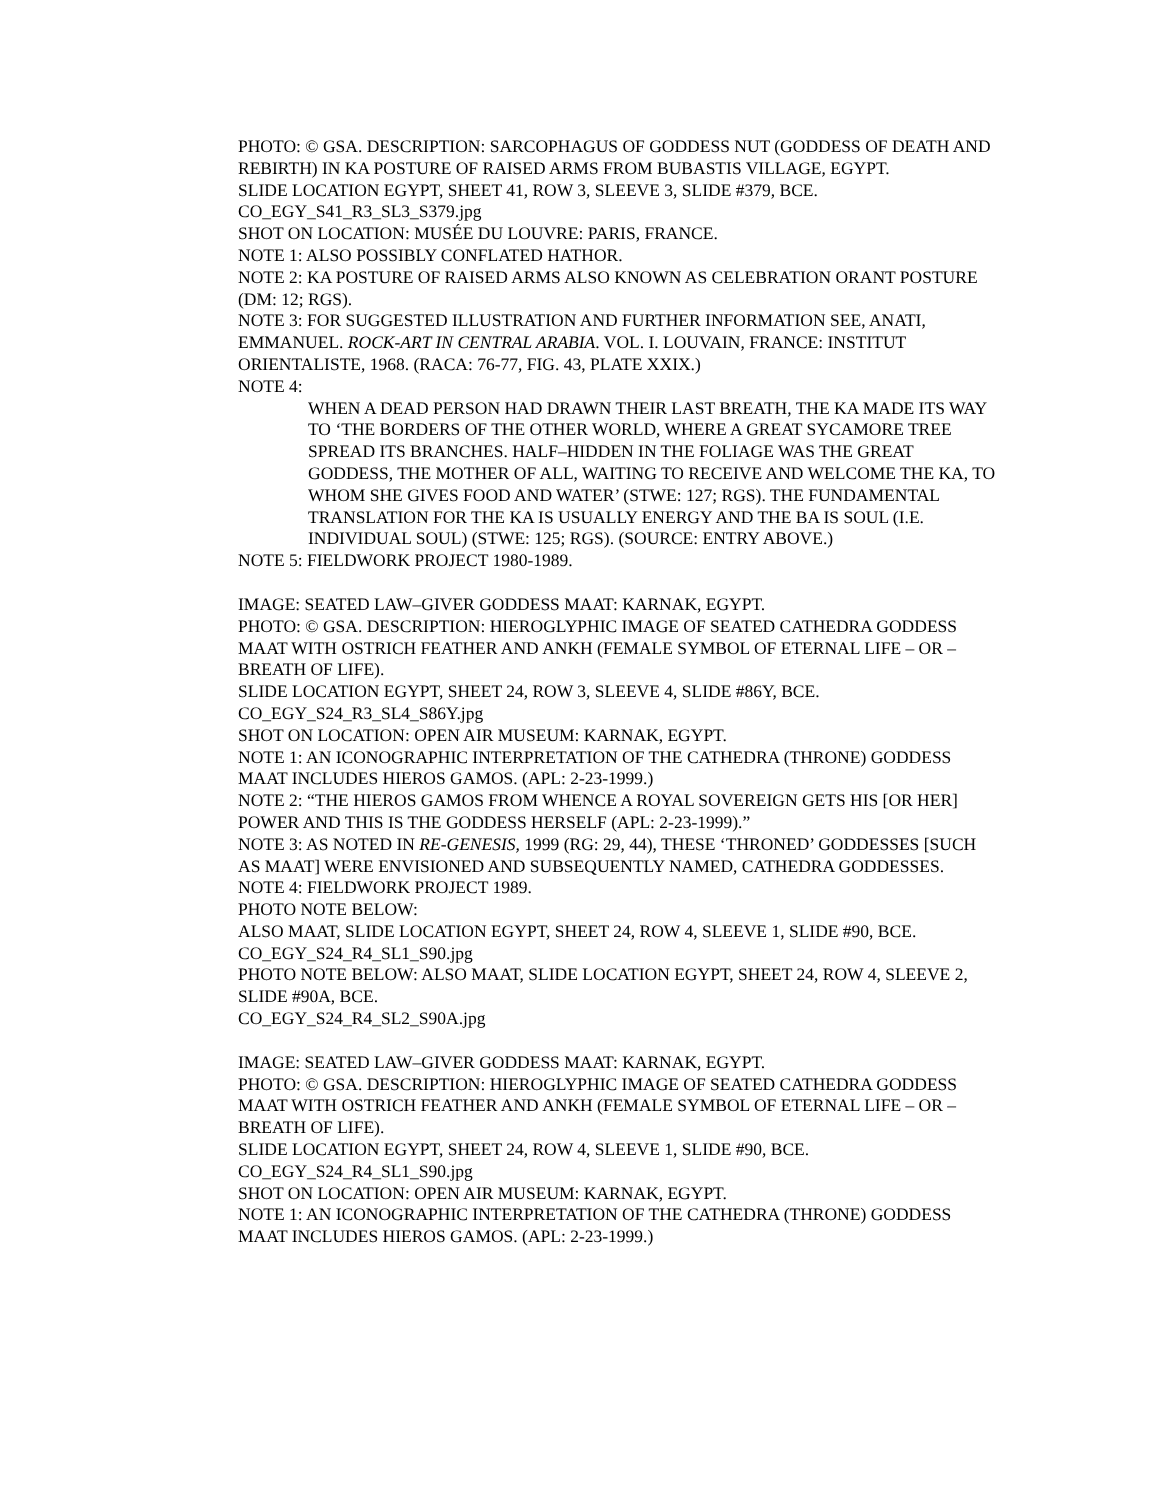PHOTO: © GSA. DESCRIPTION: SARCOPHAGUS OF GODDESS NUT (GODDESS OF DEATH AND REBIRTH) IN KA POSTURE OF RAISED ARMS FROM BUBASTIS VILLAGE, EGYPT.
SLIDE LOCATION EGYPT, SHEET 41, ROW 3, SLEEVE 3, SLIDE #379, BCE.
CO_EGY_S41_R3_SL3_S379.jpg
SHOT ON LOCATION: MUSÉE DU LOUVRE: PARIS, FRANCE.
NOTE 1: ALSO POSSIBLY CONFLATED HATHOR.
NOTE 2: KA POSTURE OF RAISED ARMS ALSO KNOWN AS CELEBRATION ORANT POSTURE (DM: 12; RGS).
NOTE 3: FOR SUGGESTED ILLUSTRATION AND FURTHER INFORMATION SEE, ANATI, EMMANUEL. ROCK-ART IN CENTRAL ARABIA. VOL. I. LOUVAIN, FRANCE: INSTITUT ORIENTALISTE, 1968. (RACA: 76-77, FIG. 43, PLATE XXIX.)
NOTE 4:
WHEN A DEAD PERSON HAD DRAWN THEIR LAST BREATH, THE KA MADE ITS WAY TO ‘THE BORDERS OF THE OTHER WORLD, WHERE A GREAT SYCAMORE TREE SPREAD ITS BRANCHES. HALF–HIDDEN IN THE FOLIAGE WAS THE GREAT GODDESS, THE MOTHER OF ALL, WAITING TO RECEIVE AND WELCOME THE KA, TO WHOM SHE GIVES FOOD AND WATER’ (STWE: 127; RGS). THE FUNDAMENTAL TRANSLATION FOR THE KA IS USUALLY ENERGY AND THE BA IS SOUL (I.E. INDIVIDUAL SOUL) (STWE: 125; RGS). (SOURCE: ENTRY ABOVE.)
NOTE 5: FIELDWORK PROJECT 1980-1989.
IMAGE: SEATED LAW–GIVER GODDESS MAAT: KARNAK, EGYPT.
PHOTO: © GSA. DESCRIPTION: HIEROGLYPHIC IMAGE OF SEATED CATHEDRA GODDESS MAAT WITH OSTRICH FEATHER AND ANKH (FEMALE SYMBOL OF ETERNAL LIFE – OR – BREATH OF LIFE).
SLIDE LOCATION EGYPT, SHEET 24, ROW 3, SLEEVE 4, SLIDE #86Y, BCE.
CO_EGY_S24_R3_SL4_S86Y.jpg
SHOT ON LOCATION: OPEN AIR MUSEUM: KARNAK, EGYPT.
NOTE 1: AN ICONOGRAPHIC INTERPRETATION OF THE CATHEDRA (THRONE) GODDESS MAAT INCLUDES HIEROS GAMOS. (APL: 2-23-1999.)
NOTE 2: “THE HIEROS GAMOS FROM WHENCE A ROYAL SOVEREIGN GETS HIS [OR HER] POWER AND THIS IS THE GODDESS HERSELF (APL: 2-23-1999).”
NOTE 3: AS NOTED IN RE-GENESIS, 1999 (RG: 29, 44), THESE ‘THRONED’ GODDESSES [SUCH AS MAAT] WERE ENVISIONED AND SUBSEQUENTLY NAMED, CATHEDRA GODDESSES.
NOTE 4: FIELDWORK PROJECT 1989.
PHOTO NOTE BELOW:
ALSO MAAT, SLIDE LOCATION EGYPT, SHEET 24, ROW 4, SLEEVE 1, SLIDE #90, BCE.
CO_EGY_S24_R4_SL1_S90.jpg
PHOTO NOTE BELOW: ALSO MAAT, SLIDE LOCATION EGYPT, SHEET 24, ROW 4, SLEEVE 2, SLIDE #90A, BCE.
CO_EGY_S24_R4_SL2_S90A.jpg
IMAGE: SEATED LAW–GIVER GODDESS MAAT: KARNAK, EGYPT.
PHOTO: © GSA. DESCRIPTION: HIEROGLYPHIC IMAGE OF SEATED CATHEDRA GODDESS MAAT WITH OSTRICH FEATHER AND ANKH (FEMALE SYMBOL OF ETERNAL LIFE – OR – BREATH OF LIFE).
SLIDE LOCATION EGYPT, SHEET 24, ROW 4, SLEEVE 1, SLIDE #90, BCE.
CO_EGY_S24_R4_SL1_S90.jpg
SHOT ON LOCATION: OPEN AIR MUSEUM: KARNAK, EGYPT.
NOTE 1: AN ICONOGRAPHIC INTERPRETATION OF THE CATHEDRA (THRONE) GODDESS MAAT INCLUDES HIEROS GAMOS. (APL: 2-23-1999.)